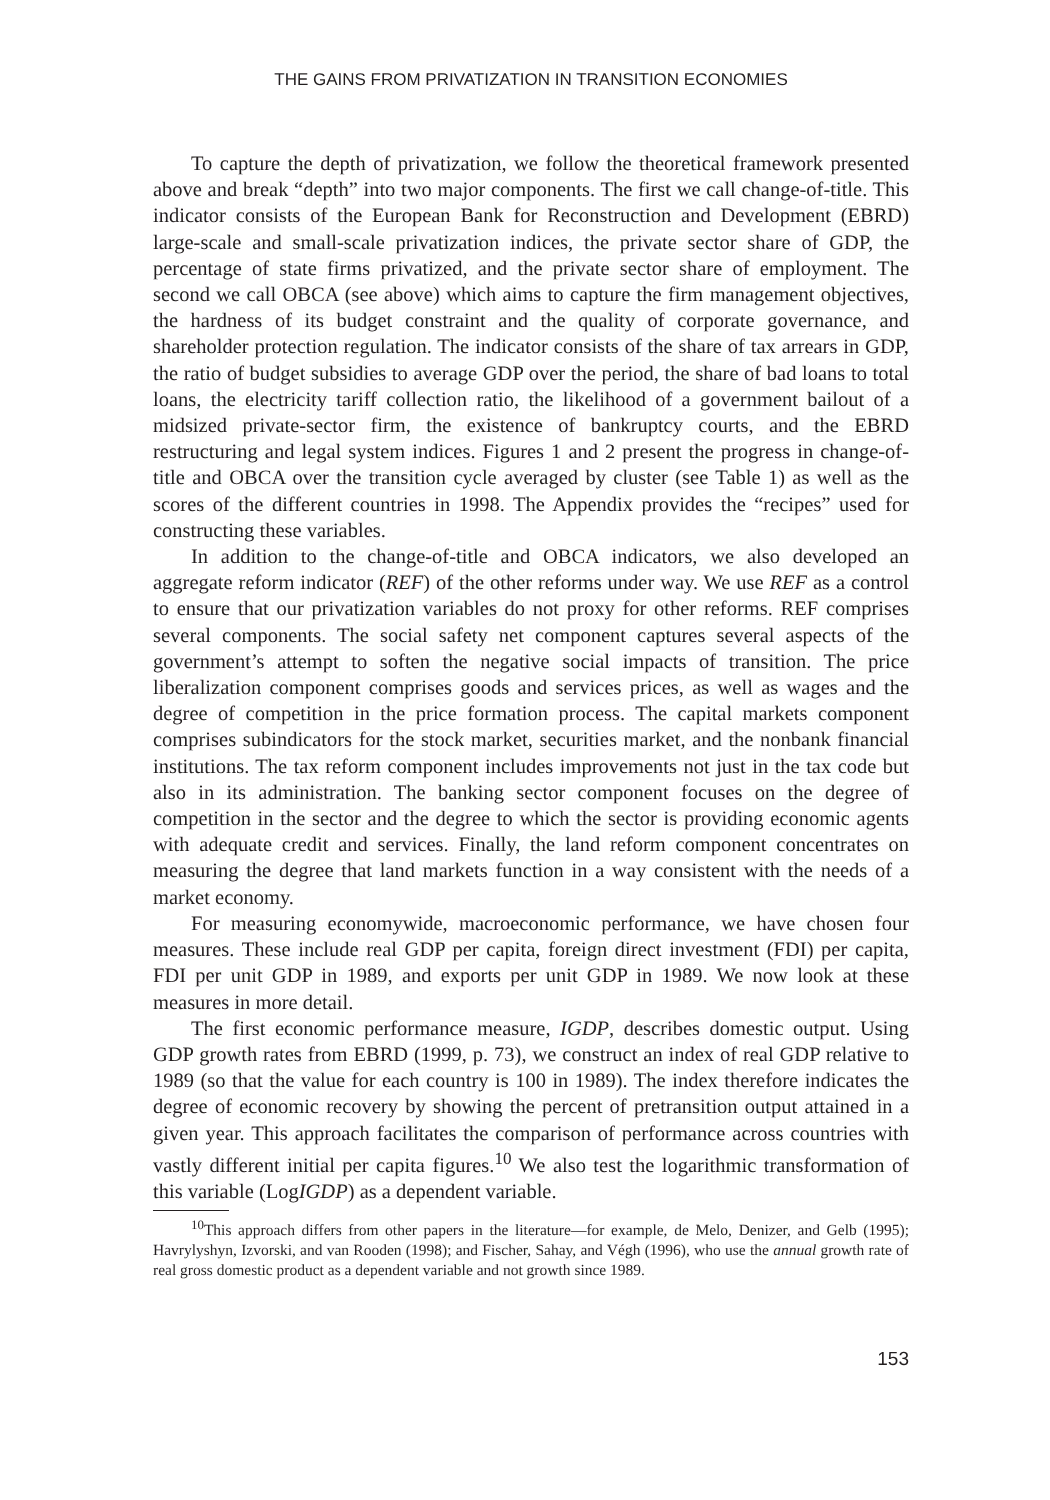THE GAINS FROM PRIVATIZATION IN TRANSITION ECONOMIES
To capture the depth of privatization, we follow the theoretical framework presented above and break “depth” into two major components. The first we call change-of-title. This indicator consists of the European Bank for Reconstruction and Development (EBRD) large-scale and small-scale privatization indices, the private sector share of GDP, the percentage of state firms privatized, and the private sector share of employment. The second we call OBCA (see above) which aims to capture the firm management objectives, the hardness of its budget constraint and the quality of corporate governance, and shareholder protection regulation. The indicator consists of the share of tax arrears in GDP, the ratio of budget subsidies to average GDP over the period, the share of bad loans to total loans, the electricity tariff collection ratio, the likelihood of a government bailout of a midsized private-sector firm, the existence of bankruptcy courts, and the EBRD restructuring and legal system indices. Figures 1 and 2 present the progress in change-of-title and OBCA over the transition cycle averaged by cluster (see Table 1) as well as the scores of the different countries in 1998. The Appendix provides the “recipes” used for constructing these variables.
In addition to the change-of-title and OBCA indicators, we also developed an aggregate reform indicator (REF) of the other reforms under way. We use REF as a control to ensure that our privatization variables do not proxy for other reforms. REF comprises several components. The social safety net component captures several aspects of the government’s attempt to soften the negative social impacts of transition. The price liberalization component comprises goods and services prices, as well as wages and the degree of competition in the price formation process. The capital markets component comprises subindicators for the stock market, securities market, and the nonbank financial institutions. The tax reform component includes improvements not just in the tax code but also in its administration. The banking sector component focuses on the degree of competition in the sector and the degree to which the sector is providing economic agents with adequate credit and services. Finally, the land reform component concentrates on measuring the degree that land markets function in a way consistent with the needs of a market economy.
For measuring economywide, macroeconomic performance, we have chosen four measures. These include real GDP per capita, foreign direct investment (FDI) per capita, FDI per unit GDP in 1989, and exports per unit GDP in 1989. We now look at these measures in more detail.
The first economic performance measure, IGDP, describes domestic output. Using GDP growth rates from EBRD (1999, p. 73), we construct an index of real GDP relative to 1989 (so that the value for each country is 100 in 1989). The index therefore indicates the degree of economic recovery by showing the percent of pretransition output attained in a given year. This approach facilitates the comparison of performance across countries with vastly different initial per capita figures.<sup>10</sup> We also test the logarithmic transformation of this variable (LogIGDP) as a dependent variable.
<sup>10</sup> This approach differs from other papers in the literature—for example, de Melo, Denizer, and Gelb (1995); Havrylyshyn, Izvorski, and van Rooden (1998); and Fischer, Sahay, and Végh (1996), who use the annual growth rate of real gross domestic product as a dependent variable and not growth since 1989.
153